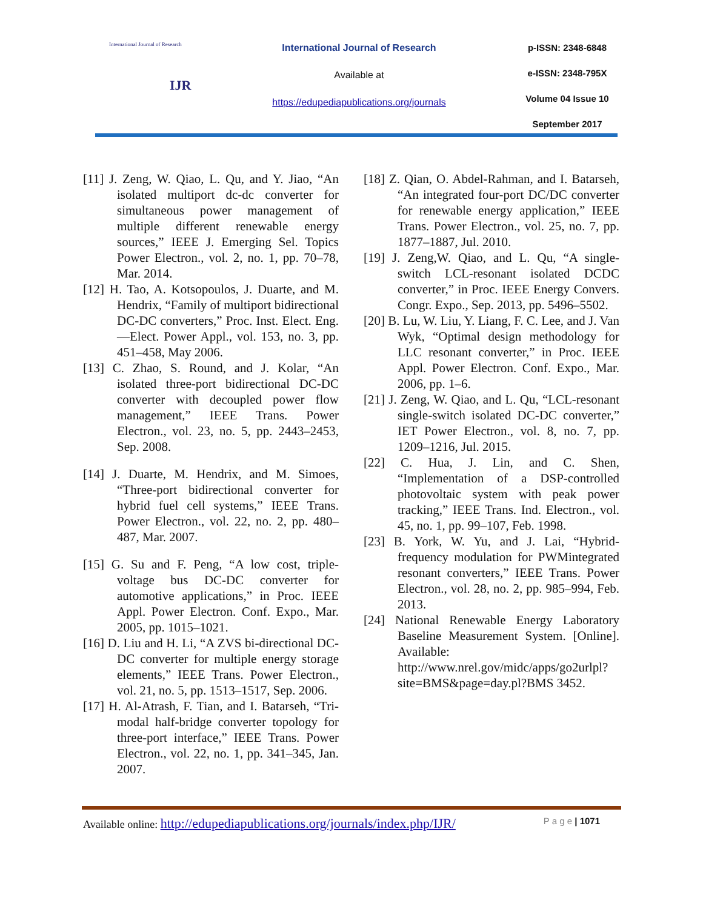International Journal of Research
IJR
International Journal of Research
Available at
https://edupediapublications.org/journals
p-ISSN: 2348-6848
e-ISSN: 2348-795X
Volume 04 Issue 10
September 2017
[11] J. Zeng, W. Qiao, L. Qu, and Y. Jiao, “An isolated multiport dc-dc converter for simultaneous power management of multiple different renewable energy sources,” IEEE J. Emerging Sel. Topics Power Electron., vol. 2, no. 1, pp. 70–78, Mar. 2014.
[12] H. Tao, A. Kotsopoulos, J. Duarte, and M. Hendrix, “Family of multiport bidirectional DC-DC converters,” Proc. Inst. Elect. Eng.—Elect. Power Appl., vol. 153, no. 3, pp. 451–458, May 2006.
[13] C. Zhao, S. Round, and J. Kolar, “An isolated three-port bidirectional DC-DC converter with decoupled power flow management,” IEEE Trans. Power Electron., vol. 23, no. 5, pp. 2443–2453, Sep. 2008.
[14] J. Duarte, M. Hendrix, and M. Simoes, “Three-port bidirectional converter for hybrid fuel cell systems,” IEEE Trans. Power Electron., vol. 22, no. 2, pp. 480–487, Mar. 2007.
[15] G. Su and F. Peng, “A low cost, triple-voltage bus DC-DC converter for automotive applications,” in Proc. IEEE Appl. Power Electron. Conf. Expo., Mar. 2005, pp. 1015–1021.
[16] D. Liu and H. Li, “A ZVS bi-directional DC-DC converter for multiple energy storage elements,” IEEE Trans. Power Electron., vol. 21, no. 5, pp. 1513–1517, Sep. 2006.
[17] H. Al-Atrash, F. Tian, and I. Batarseh, “Tri-modal half-bridge converter topology for three-port interface,” IEEE Trans. Power Electron., vol. 22, no. 1, pp. 341–345, Jan. 2007.
[18] Z. Qian, O. Abdel-Rahman, and I. Batarseh, “An integrated four-port DC/DC converter for renewable energy application,” IEEE Trans. Power Electron., vol. 25, no. 7, pp. 1877–1887, Jul. 2010.
[19] J. Zeng,W. Qiao, and L. Qu, “A single-switch LCL-resonant isolated DCDC converter,” in Proc. IEEE Energy Convers. Congr. Expo., Sep. 2013, pp. 5496–5502.
[20] B. Lu, W. Liu, Y. Liang, F. C. Lee, and J. Van Wyk, “Optimal design methodology for LLC resonant converter,” in Proc. IEEE Appl. Power Electron. Conf. Expo., Mar. 2006, pp. 1–6.
[21] J. Zeng, W. Qiao, and L. Qu, “LCL-resonant single-switch isolated DC-DC converter,” IET Power Electron., vol. 8, no. 7, pp. 1209–1216, Jul. 2015.
[22] C. Hua, J. Lin, and C. Shen, “Implementation of a DSP-controlled photovoltaic system with peak power tracking,” IEEE Trans. Ind. Electron., vol. 45, no. 1, pp. 99–107, Feb. 1998.
[23] B. York, W. Yu, and J. Lai, “Hybrid-frequency modulation for PWMintegrated resonant converters,” IEEE Trans. Power Electron., vol. 28, no. 2, pp. 985–994, Feb. 2013.
[24] National Renewable Energy Laboratory Baseline Measurement System. [Online]. Available: http://www.nrel.gov/midc/apps/go2urlpl?site=BMS&page=day.pl?BMS 3452.
Available online: http://edupediapublications.org/journals/index.php/IJR/ P a g e | 1071